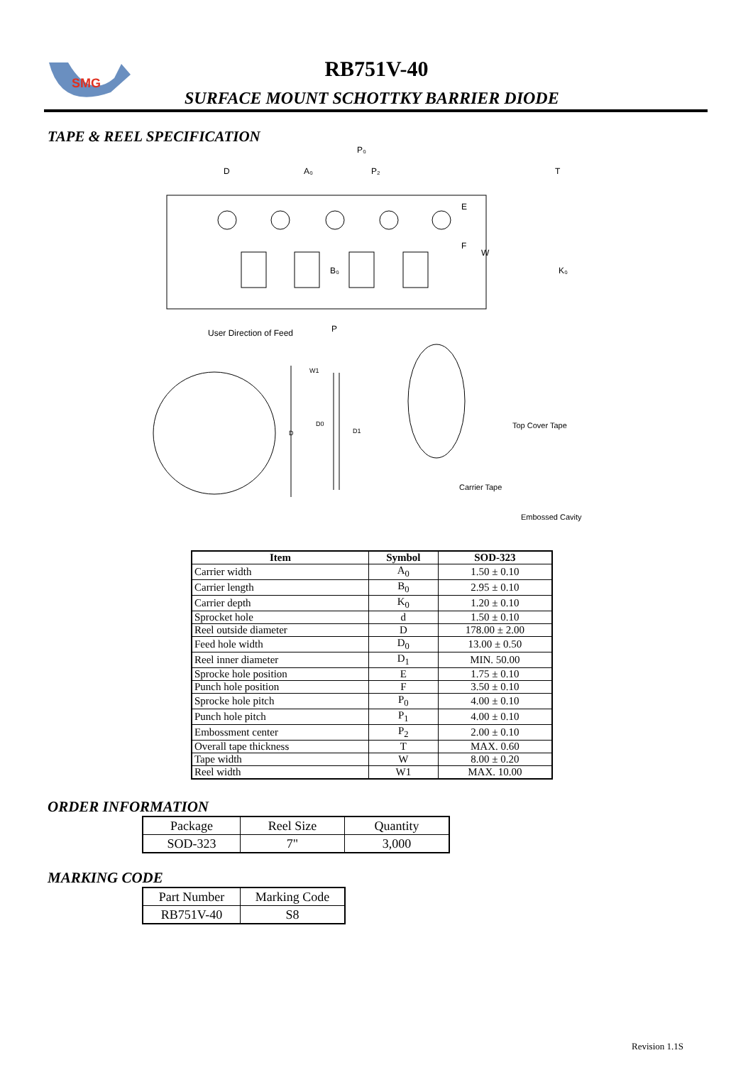SMG
RB751V-40
SURFACE MOUNT SCHOTTKY BARRIER DIODE
TAPE & REEL SPECIFICATION
D
A₀
P₀
P₂
T
E
F
W
B₀
K₀
User Direction of Feed
P
W1
D0
D1
D
Top Cover Tape
Carrier Tape
Embossed Cavity
| Item | Symbol | SOD-323 |
| --- | --- | --- |
| Carrier width | A<sub>0</sub> | 1.50 ± 0.10 |
| Carrier length | B<sub>0</sub> | 2.95 ± 0.10 |
| Carrier depth | K<sub>0</sub> | 1.20 ± 0.10 |
| Sprocket hole | d | 1.50 ± 0.10 |
| Reel outside diameter | D | 178.00 ± 2.00 |
| Feed hole width | D<sub>0</sub> | 13.00 ± 0.50 |
| Reel inner diameter | D<sub>1</sub> | MIN. 50.00 |
| Sprocke hole position | E | 1.75 ± 0.10 |
| Punch hole position | F | 3.50 ± 0.10 |
| Sprocke hole pitch | P<sub>0</sub> | 4.00 ± 0.10 |
| Punch hole pitch | P<sub>1</sub> | 4.00 ± 0.10 |
| Embossment center | P<sub>2</sub> | 2.00 ± 0.10 |
| Overall tape thickness | T | MAX. 0.60 |
| Tape width | W | 8.00 ± 0.20 |
| Reel width | W1 | MAX. 10.00 |
ORDER INFORMATION
| Package | Reel Size | Quantity |
| SOD-323 | 7" | 3,000 |
MARKING CODE
| Part Number | Marking Code |
| RB751V-40 | S8 |
Revision 1.1S